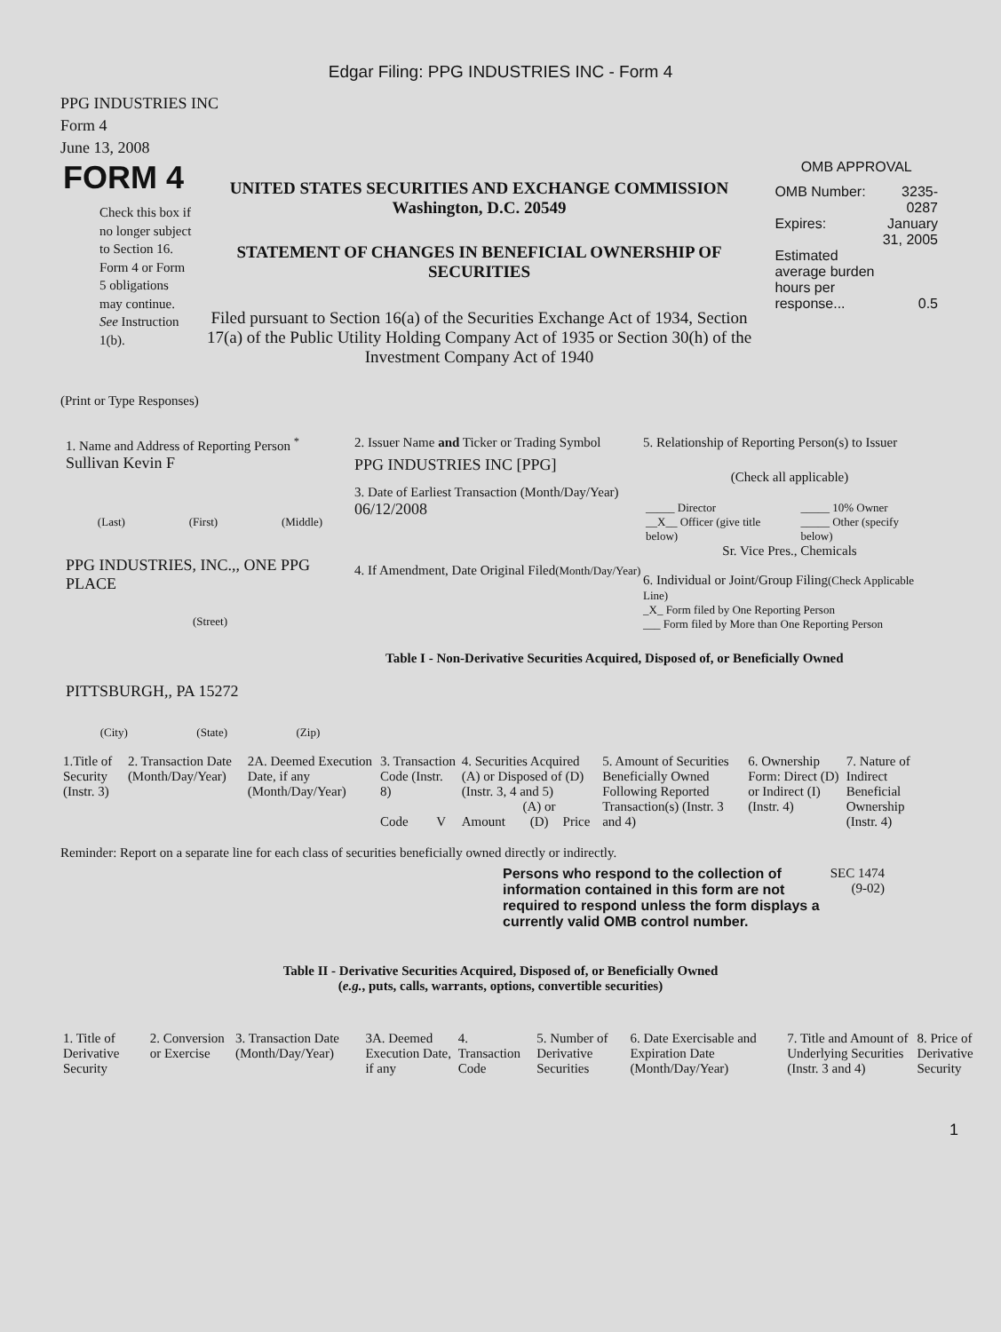Edgar Filing: PPG INDUSTRIES INC - Form 4
PPG INDUSTRIES INC
Form 4
June 13, 2008
FORM 4
Check this box if no longer subject to Section 16. Form 4 or Form 5 obligations may continue. See Instruction 1(b).
UNITED STATES SECURITIES AND EXCHANGE COMMISSION
Washington, D.C. 20549
STATEMENT OF CHANGES IN BENEFICIAL OWNERSHIP OF SECURITIES
Filed pursuant to Section 16(a) of the Securities Exchange Act of 1934, Section 17(a) of the Public Utility Holding Company Act of 1935 or Section 30(h) of the Investment Company Act of 1940
OMB APPROVAL
| OMB Number: | 3235-0287 |
| Expires: | January 31, 2005 |
| Estimated average burden hours per response... | 0.5 |
(Print or Type Responses)
1. Name and Address of Reporting Person <sup>*</sup>
Sullivan Kevin F
(Last) (First) (Middle)
PPG INDUSTRIES, INC.,, ONE PPG PLACE
(Street)
PITTSBURGH,, PA 15272
(City) (State) (Zip)
2. Issuer Name and Ticker or Trading Symbol
PPG INDUSTRIES INC [PPG]
3. Date of Earliest Transaction (Month/Day/Year)
06/12/2008
4. If Amendment, Date Original Filed(Month/Day/Year)
5. Relationship of Reporting Person(s) to Issuer
(Check all applicable)
| _____ Director | _____ 10% Owner |
| __X__ Officer (give title below) | _____ Other (specify below) |
Sr. Vice Pres., Chemicals
6. Individual or Joint/Group Filing(Check Applicable Line)
_X_ Form filed by One Reporting Person
___ Form filed by More than One Reporting Person
Table I - Non-Derivative Securities Acquired, Disposed of, or Beneficially Owned
| 1.Title of Security (Instr. 3) | 2. Transaction Date (Month/Day/Year) | 2A. Deemed Execution Date, if any (Month/Day/Year) | 3. Transaction Code (Instr. 8) | | 4. Securities Acquired (A) or Disposed of (D) (Instr. 3, 4 and 5) | | | 5. Amount of Securities Beneficially Owned Following Reported Transaction(s) (Instr. 3 and 4) | 6. Ownership Form: Direct (D) or Indirect (I) (Instr. 4) | 7. Nature of Indirect Beneficial Ownership (Instr. 4) |
| --- | --- | --- | --- | --- | --- | --- | --- | --- | --- | --- |
| | | | Code | V | Amount | (A) or (D) | Price | | | |
Reminder: Report on a separate line for each class of securities beneficially owned directly or indirectly.
Persons who respond to the collection of information contained in this form are not required to respond unless the form displays a currently valid OMB control number.
SEC 1474 (9-02)
Table II - Derivative Securities Acquired, Disposed of, or Beneficially Owned
(e.g., puts, calls, warrants, options, convertible securities)
| 1. Title of Derivative Security | 2. Conversion or Exercise | 3. Transaction Date (Month/Day/Year) | 3A. Deemed Execution Date, if any | 4. Transaction Code | 5. Number of Derivative Securities | 6. Date Exercisable and Expiration Date (Month/Day/Year) | 7. Title and Amount of Underlying Securities (Instr. 3 and 4) | 8. Price of Derivative Security |
| --- | --- | --- | --- | --- | --- | --- | --- | --- |
1